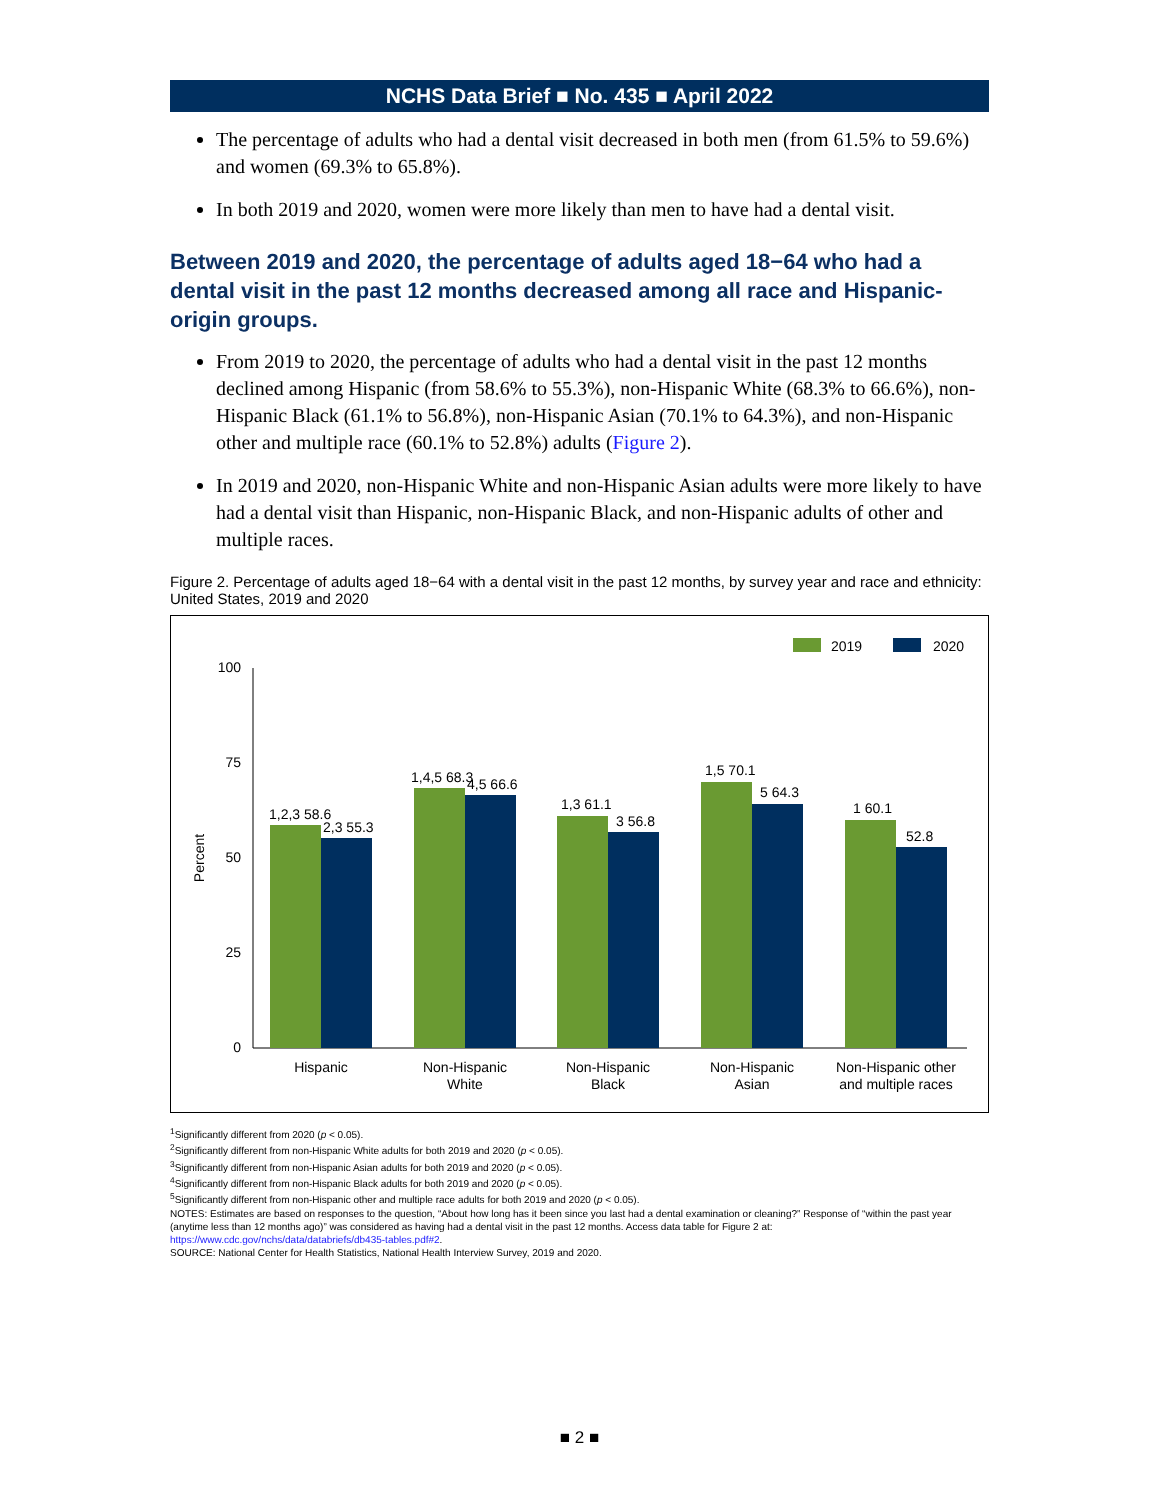NCHS Data Brief ■ No. 435 ■ April 2022
The percentage of adults who had a dental visit decreased in both men (from 61.5% to 59.6%) and women (69.3% to 65.8%).
In both 2019 and 2020, women were more likely than men to have had a dental visit.
Between 2019 and 2020, the percentage of adults aged 18−64 who had a dental visit in the past 12 months decreased among all race and Hispanic-origin groups.
From 2019 to 2020, the percentage of adults who had a dental visit in the past 12 months declined among Hispanic (from 58.6% to 55.3%), non-Hispanic White (68.3% to 66.6%), non-Hispanic Black (61.1% to 56.8%), non-Hispanic Asian (70.1% to 64.3%), and non-Hispanic other and multiple race (60.1% to 52.8%) adults (Figure 2).
In 2019 and 2020, non-Hispanic White and non-Hispanic Asian adults were more likely to have had a dental visit than Hispanic, non-Hispanic Black, and non-Hispanic adults of other and multiple races.
Figure 2. Percentage of adults aged 18−64 with a dental visit in the past 12 months, by survey year and race and ethnicity: United States, 2019 and 2020
2019
2020
100
75
50
25
0
Percent
1,2,3 58.6
2,3 55.3
1,4,5 68.3
4,5 66.6
1,3 61.1
3 56.8
1,5 70.1
5 64.3
1 60.1
52.8
Hispanic
Non-Hispanic
White
Non-Hispanic
Black
Non-Hispanic
Asian
Non-Hispanic other
and multiple races
<sup>1</sup> Significantly different from 2020 (p < 0.05).
<sup>2</sup> Significantly different from non-Hispanic White adults for both 2019 and 2020 (p < 0.05).
<sup>3</sup> Significantly different from non-Hispanic Asian adults for both 2019 and 2020 (p < 0.05).
<sup>4</sup> Significantly different from non-Hispanic Black adults for both 2019 and 2020 (p < 0.05).
<sup>5</sup> Significantly different from non-Hispanic other and multiple race adults for both 2019 and 2020 (p < 0.05).
NOTES: Estimates are based on responses to the question, “About how long has it been since you last had a dental examination or cleaning?” Response of “within the past year (anytime less than 12 months ago)” was considered as having had a dental visit in the past 12 months. Access data table for Figure 2 at: https://www.cdc.gov/nchs/data/databriefs/db435-tables.pdf#2.
SOURCE: National Center for Health Statistics, National Health Interview Survey, 2019 and 2020.
■ 2 ■